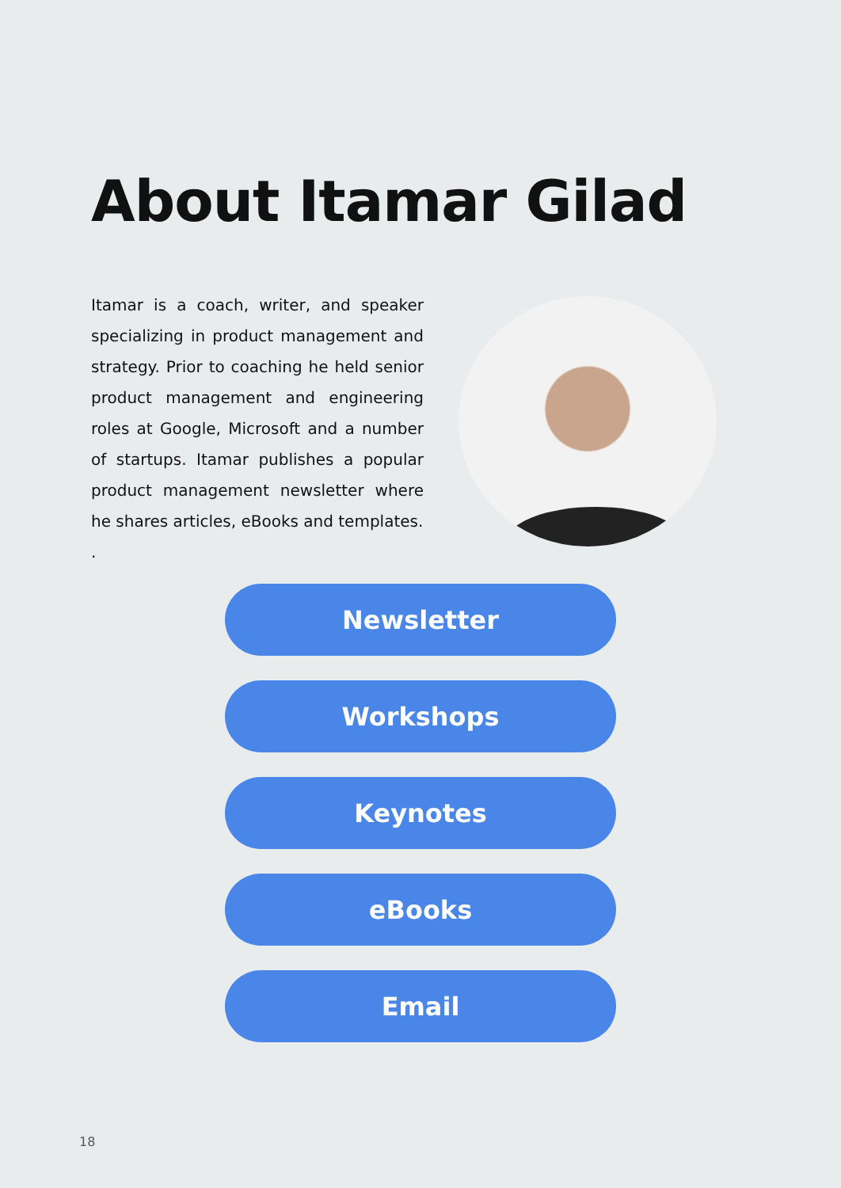About Itamar Gilad
Itamar is a coach, writer, and speaker specializing in product management and strategy. Prior to coaching he held senior product management and engineering roles at Google, Microsoft and a number of startups. Itamar publishes a popular product management newsletter where he shares articles, eBooks and templates.
.
Newsletter
Workshops
Keynotes
eBooks
Email
18